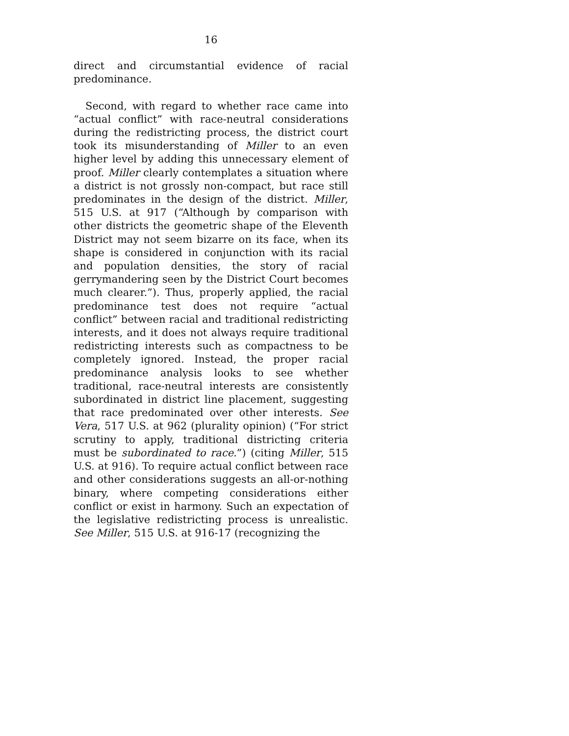16
direct and circumstantial evidence of racial predominance.
Second, with regard to whether race came into “actual conflict” with race-neutral considerations during the redistricting process, the district court took its misunderstanding of Miller to an even higher level by adding this unnecessary element of proof. Miller clearly contemplates a situation where a district is not grossly non-compact, but race still predominates in the design of the district. Miller, 515 U.S. at 917 (“Although by comparison with other districts the geometric shape of the Eleventh District may not seem bizarre on its face, when its shape is considered in conjunction with its racial and population densities, the story of racial gerrymandering seen by the District Court becomes much clearer.”). Thus, properly applied, the racial predominance test does not require “actual conflict” between racial and traditional redistricting interests, and it does not always require traditional redistricting interests such as compactness to be completely ignored. Instead, the proper racial predominance analysis looks to see whether traditional, race-neutral interests are consistently subordinated in district line placement, suggesting that race predominated over other interests. See Vera, 517 U.S. at 962 (plurality opinion) (“For strict scrutiny to apply, traditional districting criteria must be subordinated to race.”) (citing Miller, 515 U.S. at 916). To require actual conflict between race and other considerations suggests an all-or-nothing binary, where competing considerations either conflict or exist in harmony. Such an expectation of the legislative redistricting process is unrealistic. See Miller, 515 U.S. at 916-17 (recognizing the